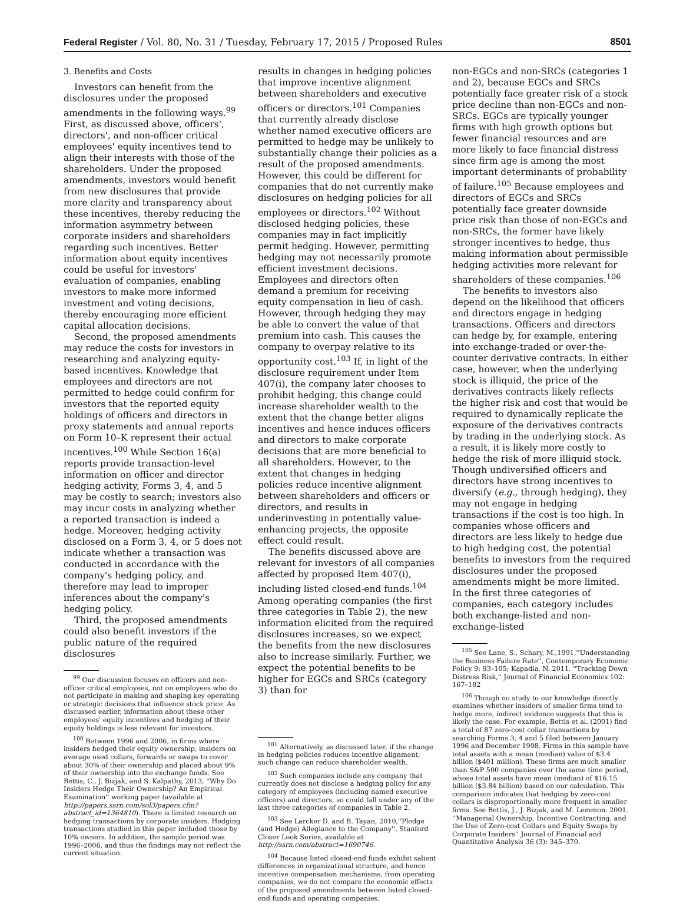Federal Register / Vol. 80, No. 31 / Tuesday, February 17, 2015 / Proposed Rules 8501
3. Benefits and Costs
Investors can benefit from the disclosures under the proposed amendments in the following ways.<sup>99</sup> First, as discussed above, officers', directors', and non-officer critical employees' equity incentives tend to align their interests with those of the shareholders. Under the proposed amendments, investors would benefit from new disclosures that provide more clarity and transparency about these incentives, thereby reducing the information asymmetry between corporate insiders and shareholders regarding such incentives. Better information about equity incentives could be useful for investors' evaluation of companies, enabling investors to make more informed investment and voting decisions, thereby encouraging more efficient capital allocation decisions.
Second, the proposed amendments may reduce the costs for investors in researching and analyzing equity-based incentives. Knowledge that employees and directors are not permitted to hedge could confirm for investors that the reported equity holdings of officers and directors in proxy statements and annual reports on Form 10–K represent their actual incentives.<sup>100</sup> While Section 16(a) reports provide transaction-level information on officer and director hedging activity, Forms 3, 4, and 5 may be costly to search; investors also may incur costs in analyzing whether a reported transaction is indeed a hedge. Moreover, hedging activity disclosed on a Form 3, 4, or 5 does not indicate whether a transaction was conducted in accordance with the company's hedging policy, and therefore may lead to improper inferences about the company's hedging policy.
Third, the proposed amendments could also benefit investors if the public nature of the required disclosures
<sup>99</sup> Our discussion focuses on officers and non-officer critical employees, not on employees who do not participate in making and shaping key operating or strategic decisions that influence stock price. As discussed earlier, information about these other employees' equity incentives and hedging of their equity holdings is less relevant for investors.
<sup>100</sup> Between 1996 and 2006, in firms where insiders hedged their equity ownership, insiders on average used collars, forwards or swaps to cover about 30% of their ownership and placed about 9% of their ownership into the exchange funds. See Bettis, C., J. Bizjak, and S. Kalpathy, 2013, ''Why Do Insiders Hedge Their Ownership? An Empirical Examination'' working paper (available at http://papers.ssrn.com/sol3/papers.cfm?abstract_id=1364810). There is limited research on hedging transactions by corporate insiders. Hedging transactions studied in this paper included those by 10% owners. In addition, the sample period was 1996–2006, and thus the findings may not reflect the current situation.
results in changes in hedging policies that improve incentive alignment between shareholders and executive officers or directors.<sup>101</sup> Companies that currently already disclose whether named executive officers are permitted to hedge may be unlikely to substantially change their policies as a result of the proposed amendments. However, this could be different for companies that do not currently make disclosures on hedging policies for all employees or directors.<sup>102</sup> Without disclosed hedging policies, these companies may in fact implicitly permit hedging. However, permitting hedging may not necessarily promote efficient investment decisions. Employees and directors often demand a premium for receiving equity compensation in lieu of cash. However, through hedging they may be able to convert the value of that premium into cash. This causes the company to overpay relative to its opportunity cost.<sup>103</sup> If, in light of the disclosure requirement under Item 407(i), the company later chooses to prohibit hedging, this change could increase shareholder wealth to the extent that the change better aligns incentives and hence induces officers and directors to make corporate decisions that are more beneficial to all shareholders. However, to the extent that changes in hedging policies reduce incentive alignment between shareholders and officers or directors, and results in underinvesting in potentially value-enhancing projects, the opposite effect could result.
The benefits discussed above are relevant for investors of all companies affected by proposed Item 407(i), including listed closed-end funds.<sup>104</sup> Among operating companies (the first three categories in Table 2), the new information elicited from the required disclosures increases, so we expect the benefits from the new disclosures also to increase similarly. Further, we expect the potential benefits to be higher for EGCs and SRCs (category 3) than for
<sup>101</sup> Alternatively, as discussed later, if the change in hedging policies reduces incentive alignment, such change can reduce shareholder wealth.
<sup>102</sup> Such companies include any company that currently does not disclose a hedging policy for any category of employees (including named executive officers) and directors, so could fall under any of the last three categories of companies in Table 2.
<sup>103</sup> See Larcker D. and B. Tayan, 2010,''Pledge (and Hedge) Allegiance to the Company'', Stanford Closer Look Series, available at http://ssrn.com/abstract=1690746.
<sup>104</sup> Because listed closed-end funds exhibit salient differences in organizational structure, and hence incentive compensation mechanisms, from operating companies, we do not compare the economic effects of the proposed amendments between listed closed-end funds and operating companies.
non-EGCs and non-SRCs (categories 1 and 2), because EGCs and SRCs potentially face greater risk of a stock price decline than non-EGCs and non-SRCs. EGCs are typically younger firms with high growth options but fewer financial resources and are more likely to face financial distress since firm age is among the most important determinants of probability of failure.<sup>105</sup> Because employees and directors of EGCs and SRCs potentially face greater downside price risk than those of non-EGCs and non-SRCs, the former have likely stronger incentives to hedge, thus making information about permissible hedging activities more relevant for shareholders of these companies.<sup>106</sup>
The benefits to investors also depend on the likelihood that officers and directors engage in hedging transactions. Officers and directors can hedge by, for example, entering into exchange-traded or over-the-counter derivative contracts. In either case, however, when the underlying stock is illiquid, the price of the derivatives contracts likely reflects the higher risk and cost that would be required to dynamically replicate the exposure of the derivatives contracts by trading in the underlying stock. As a result, it is likely more costly to hedge the risk of more illiquid stock. Though undiversified officers and directors have strong incentives to diversify (e.g., through hedging), they may not engage in hedging transactions if the cost is too high. In companies whose officers and directors are less likely to hedge due to high hedging cost, the potential benefits to investors from the required disclosures under the proposed amendments might be more limited. In the first three categories of companies, each category includes both exchange-listed and non-exchange-listed
<sup>105</sup> See Lane, S., Schary, M.,1991,''Understanding the Business Failure Rate'', Contemporary Economic Policy 9: 93–105; Kapadia, N. 2011. ''Tracking Down Distress Risk,'' Journal of Financial Economics 102: 167–182
<sup>106</sup> Though no study to our knowledge directly examines whether insiders of smaller firms tend to hedge more, indirect evidence suggests that this is likely the case. For example, Bettis et al. (2001) find a total of 87 zero-cost collar transactions by searching Forms 3, 4 and 5 filed between January 1996 and December 1998. Firms in this sample have total assets with a mean (median) value of $3.4 billion ($401 million). These firms are much smaller than S&P 500 companies over the same time period, whose total assets have mean (median) of $16.15 billion ($3.84 billion) based on our calculation. This comparison indicates that hedging by zero-cost collars is disproportionally more frequent in smaller firms. See Bettis, J., J. Bizjak, and M. Lemmon. 2001. ''Managerial Ownership, Incentive Contracting, and the Use of Zero-cost Collars and Equity Swaps by Corporate Insiders'' Journal of Financial and Quantitative Analysis 36 (3): 345–370.